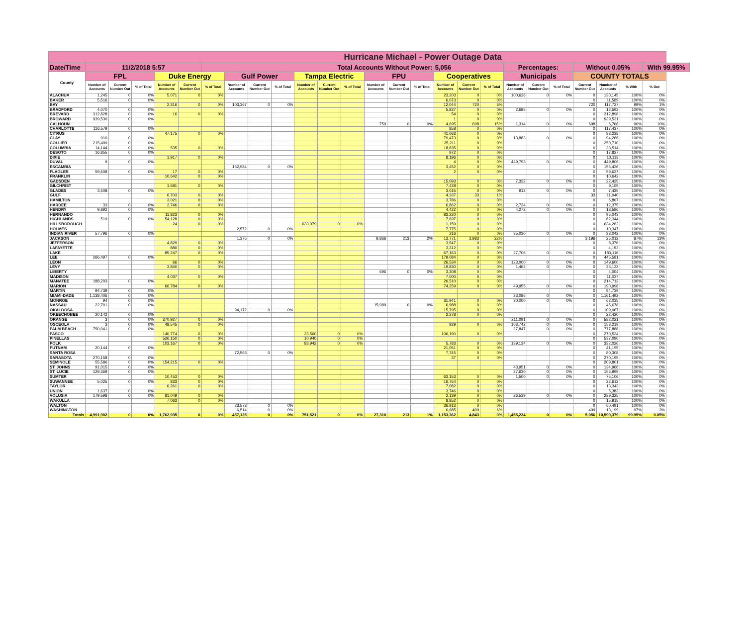| Hurricane Michael - Power Outage Data | | | | | | | | | | | | | | | | | | | | | | | | | |
| Date/Time | 11/2/2018 5:57 | | | | | Total Accounts Without Power: | | | | | | | | | | 5,056 | | | Percentages: | | | Without 0.05% | | | With 99.95% |
| County | FPL | | | Duke Energy | | | Gulf Power | | | Tampa Electric | | | FPU | | | Cooperatives | | | Municipals | | | COUNTY TOTALS | | | |
| | Number of Accounts | Current Number Out | % of Total | Number of Accounts | Current Number Out | % of Total | Number of Accounts | Current Number Out | % of Total | Number of Accounts | Current Number Out | % of Total | Number of Accounts | Current Number Out | % of Total | Number of Accounts | Current Number Out | % of Total | Number of Accounts | Current Number Out | % of Total | Current Number Out | Number of Accounts | % With | % Out |
| ALACHUA | 1,245 | 0 | 0% | 5,071 | 0 | 0% | | | | | | | | | | 23,203 | 0 | 0% | 100,626 | 0 | 0% | 0 | 130,145 | 100% | 0% |
| BAKER | 5,516 | 0 | 0% | | | | | | | | | | | | | 6,073 | 0 | 0% | | | | 0 | 11,589 | 100% | 0% |
| BAY | | | | 2,316 | 0 | 0% | 103,367 | 0 | 0% | | | | | | | 12,044 | 720 | 6% | | | | 720 | 117,727 | 99% | 1% |
| BRADFORD | 4,070 | 0 | 0% | | | | | | | | | | | | | 5,837 | 0 | 0% | 2,685 | 0 | 0% | 0 | 12,592 | 100% | 0% |
| BREVARD | 312,828 | 0 | 0% | 16 | 0 | 0% | | | | | | | | | | 54 | 0 | 0% | | | | 0 | 312,898 | 100% | 0% |
| BROWARD | 939,530 | 0 | 0% | | | | | | | | | | | | | 1 | 0 | 0% | | | | 0 | 939,531 | 100% | 0% |
| CALHOUN | | | | | | | | | | | | | 759 | 0 | 0% | 4,695 | 698 | 15% | 1,314 | 0 | 0% | 698 | 6,768 | 90% | 10% |
| CHARLOTTE | 116,579 | 0 | 0% | | | | | | | | | | | | | 858 | 0 | 0% | | | | 0 | 117,437 | 100% | 0% |
| CITRUS | | | | 47,175 | 0 | 0% | | | | | | | | | | 41,063 | 0 | 0% | | | | 0 | 88,238 | 100% | 0% |
| CLAY | 910 | 0 | 0% | | | | | | | | | | | | | 79,473 | 0 | 0% | 13,883 | 0 | 0% | 0 | 94,266 | 100% | 0% |
| COLLIER | 215,499 | 0 | 0% | | | | | | | | | | | | | 35,211 | 0 | 0% | | | | 0 | 250,710 | 100% | 0% |
| COLUMBIA | 14,144 | 0 | 0% | 535 | 0 | 0% | | | | | | | | | | 18,835 | 0 | 0% | | | | 0 | 33,514 | 100% | 0% |
| DESOTO | 16,855 | 0 | 0% | | | | | | | | | | | | | 972 | 0 | 0% | | | | 0 | 17,827 | 100% | 0% |
| DIXIE | | | | 1,917 | 0 | 0% | | | | | | | | | | 8,196 | 0 | 0% | | | | 0 | 10,113 | 100% | 0% |
| DUVAL | 9 | 0 | 0% | | | | | | | | | | | | | 4 | 0 | 0% | 449,793 | 0 | 0% | 0 | 449,806 | 100% | 0% |
| ESCAMBIA | | | | | | | 152,984 | 0 | 0% | | | | | | | 3,452 | 0 | 0% | | | | 0 | 156,436 | 100% | 0% |
| FLAGLER | 59,608 | 0 | 0% | 17 | 0 | 0% | | | | | | | | | | 2 | 0 | 0% | | | | 0 | 59,627 | 100% | 0% |
| FRANKLIN | | | | 10,642 | 0 | 0% | | | | | | | | | | | | | | | | 0 | 10,642 | 100% | 0% |
| GADSDEN | | | | | | | | | | | | | | | | 15,093 | 0 | 0% | 7,332 | 0 | 0% | 0 | 22,425 | 100% | 0% |
| GILCHRIST | | | | 1,681 | 0 | 0% | | | | | | | | | | 7,428 | 0 | 0% | | | | 0 | 9,109 | 100% | 0% |
| GLADES | 3,508 | 0 | 0% | | | | | | | | | | | | | 3,015 | 0 | 0% | 912 | 0 | 0% | 0 | 7,435 | 100% | 0% |
| GULF | | | | 6,703 | 0 | 0% | | | | | | | | | | 4,337 | 33 | 1% | | | | 33 | 11,040 | 100% | 0% |
| HAMILTON | | | | 3,021 | 0 | 0% | | | | | | | | | | 3,786 | 0 | 0% | | | | 0 | 6,807 | 100% | 0% |
| HARDEE | 33 | 0 | 0% | 2,746 | 0 | 0% | | | | | | | | | | 6,862 | 0 | 0% | 2,734 | 0 | 0% | 0 | 12,375 | 100% | 0% |
| HENDRY | 9,892 | 0 | 0% | | | | | | | | | | | | | 4,422 | 0 | 0% | 4,272 | 0 | 0% | 0 | 18,586 | 100% | 0% |
| HERNANDO | | | | 11,823 | 0 | 0% | | | | | | | | | | 83,220 | 0 | 0% | | | | 0 | 95,043 | 100% | 0% |
| HIGHLANDS | 519 | 0 | 0% | 54,128 | 0 | 0% | | | | | | | | | | 7,697 | 0 | 0% | | | | 0 | 62,344 | 100% | 0% |
| HILLSBOROUGH | | | | 24 | 0 | 0% | | | | 633,079 | 0 | 0% | | | | 1,159 | 0 | 0% | | | | 0 | 634,262 | 100% | 0% |
| HOLMES | | | | | | | 2,572 | 0 | 0% | | | | | | | 7,775 | 0 | 0% | | | | 0 | 10,347 | 100% | 0% |
| INDIAN RIVER | 57,796 | 0 | 0% | | | | | | | | | | | | | 216 | 0 | 0% | 35,030 | 0 | 0% | 0 | 93,042 | 100% | 0% |
| JACKSON | | | | | | | 1,375 | 0 | 0% | | | | 9,866 | 213 | 2% | 13,771 | 2,983 | 22% | | | | 3,196 | 25,012 | 87% | 13% |
| JEFFERSON | | | | 4,829 | 0 | 0% | | | | | | | | | | 3,547 | 0 | 0% | | | | 0 | 8,376 | 100% | 0% |
| LAFAYETTE | | | | 880 | 0 | 0% | | | | | | | | | | 3,312 | 0 | 0% | | | | 0 | 4,192 | 100% | 0% |
| LAKE | | | | 85,247 | 0 | 0% | | | | | | | | | | 67,163 | 0 | 0% | 27,706 | 0 | 0% | 0 | 180,116 | 100% | 0% |
| LEE | 266,497 | 0 | 0% | | | | | | | | | | | | | 179,084 | 0 | 0% | | | | 0 | 445,581 | 100% | 0% |
| LEON | | | | 66 | 0 | 0% | | | | | | | | | | 26,534 | 0 | 0% | 123,000 | 0 | 0% | 0 | 149,600 | 100% | 0% |
| LEVY | | | | 3,840 | 0 | 0% | | | | | | | | | | 19,830 | 0 | 0% | 1,462 | 0 | 0% | 0 | 25,132 | 100% | 0% |
| LIBERTY | | | | | | | | | | | | | 696 | 0 | 0% | 3,308 | 0 | 0% | | | | 0 | 4,004 | 100% | 0% |
| MADISON | | | | 4,037 | 0 | 0% | | | | | | | | | | 7,000 | 0 | 0% | | | | 0 | 11,037 | 100% | 0% |
| MANATEE | 188,203 | 0 | 0% | | | | | | | | | | | | | 26,510 | 0 | 0% | | | | 0 | 214,713 | 100% | 0% |
| MARION | | | | 66,784 | 0 | 0% | | | | | | | | | | 74,259 | 0 | 0% | 49,955 | 0 | 0% | 0 | 190,998 | 100% | 0% |
| MARTIN | 94,739 | 0 | 0% | | | | | | | | | | | | | | | | | | | 0 | 94,739 | 100% | 0% |
| MIAMI-DADE | 1,138,406 | 0 | 0% | | | | | | | | | | | | | | | | 23,086 | 0 | 0% | 0 | 1,161,492 | 100% | 0% |
| MONROE | 94 | 0 | 0% | | | | | | | | | | | | | 31,941 | 0 | 0% | 30,000 | 0 | 0% | 0 | 62,035 | 100% | 0% |
| NASSAU | 22,701 | 0 | 0% | | | | | | | | | | 15,989 | 0 | 0% | 6,988 | 0 | 0% | | | | 0 | 45,678 | 100% | 0% |
| OKALOOSA | | | | | | | 94,172 | 0 | 0% | | | | | | | 15,795 | 0 | 0% | | | | 0 | 109,967 | 100% | 0% |
| OKEECHOBEE | 20,142 | 0 | 0% | | | | | | | | | | | | | 2,278 | 0 | 0% | | | | 0 | 22,420 | 100% | 0% |
| ORANGE | 3 | 0 | 0% | 370,927 | 0 | 0% | | | | | | | | | | | | | 211,091 | 0 | 0% | 0 | 582,021 | 100% | 0% |
| OSCEOLA | 3 | 0 | 0% | 48,545 | 0 | 0% | | | | | | | | | | 929 | 0 | 0% | 103,742 | 0 | 0% | 0 | 153,219 | 100% | 0% |
| PALM BEACH | 750,041 | 0 | 0% | | | | | | | | | | | | | | | | 27,847 | 0 | 0% | 0 | 777,888 | 100% | 0% |
| PASCO | | | | 140,774 | 0 | 0% | | | | 23,560 | 0 | 0% | | | | 106,190 | 0 | 0% | | | | 0 | 270,524 | 100% | 0% |
| PINELLAS | | | | 526,150 | 0 | 0% | | | | 10,940 | 0 | 0% | | | | | | | | | | 0 | 537,090 | 100% | 0% |
| POLK | | | | 103,167 | 0 | 0% | | | | 83,942 | 0 | 0% | | | | 5,783 | 0 | 0% | 139,134 | 0 | 0% | 0 | 332,026 | 100% | 0% |
| PUTNAM | 20,144 | 0 | 0% | | | | | | | | | | | | | 21,051 | 0 | 0% | | | | 0 | 41,195 | 100% | 0% |
| SANTA ROSA | | | | | | | 72,563 | 0 | 0% | | | | | | | 7,745 | 0 | 0% | | | | 0 | 80,308 | 100% | 0% |
| SARASOTA | 270,158 | 0 | 0% | | | | | | | | | | | | | 37 | 0 | 0% | | | | 0 | 270,195 | 100% | 0% |
| SEMINOLE | 55,586 | 0 | 0% | 154,215 | 0 | 0% | | | | | | | | | | | | | | | | 0 | 209,801 | 100% | 0% |
| ST. JOHNS | 91,015 | 0 | 0% | | | | | | | | | | | | | | | | 43,951 | 0 | 0% | 0 | 134,966 | 100% | 0% |
| ST. LUCIE | 129,369 | 0 | 0% | | | | | | | | | | | | | | | | 27,630 | 0 | 0% | 0 | 156,999 | 100% | 0% |
| SUMTER | | | | 10,453 | 0 | 0% | | | | | | | | | | 63,153 | 0 | 0% | 1,500 | 0 | 0% | 0 | 75,106 | 100% | 0% |
| SUWANNEE | 5,025 | 0 | 0% | 833 | 0 | 0% | | | | | | | | | | 16,754 | 0 | 0% | | | | 0 | 22,612 | 100% | 0% |
| TAYLOR | | | | 6,261 | 0 | 0% | | | | | | | | | | 7,082 | 0 | 0% | | | | 0 | 13,343 | 100% | 0% |
| UNION | 1,637 | 0 | 0% | | | | | | | | | | | | | 3,746 | 0 | 0% | | | | 0 | 5,383 | 100% | 0% |
| VOLUSIA | 179,598 | 0 | 0% | 81,049 | 0 | 0% | | | | | | | | | | 2,139 | 0 | 0% | 26,539 | 0 | 0% | 0 | 289,325 | 100% | 0% |
| WAKULLA | | | | 7,063 | 0 | 0% | | | | | | | | | | 8,852 | 0 | 0% | | | | 0 | 15,915 | 100% | 0% |
| WALTON | | | | | | | 23,578 | 0 | 0% | | | | | | | 36,913 | 0 | 0% | | | | 0 | 60,491 | 100% | 0% |
| WASHINGTON | | | | | | | 6,514 | 0 | 0% | | | | | | | 6,685 | 409 | 6% | | | | 409 | 13,199 | 97% | 3% |
| Totals | 4,991,902 | 0 | 0% | 1,762,935 | 0 | 0% | 457,125 | 0 | 0% | 751,521 | 0 | 0% | 27,310 | 213 | 1% | 1,153,362 | 4,843 | 0% | 1,455,224 | 0 | 0% | 5,056 | 10,599,379 | 99.95% | 0.05% |